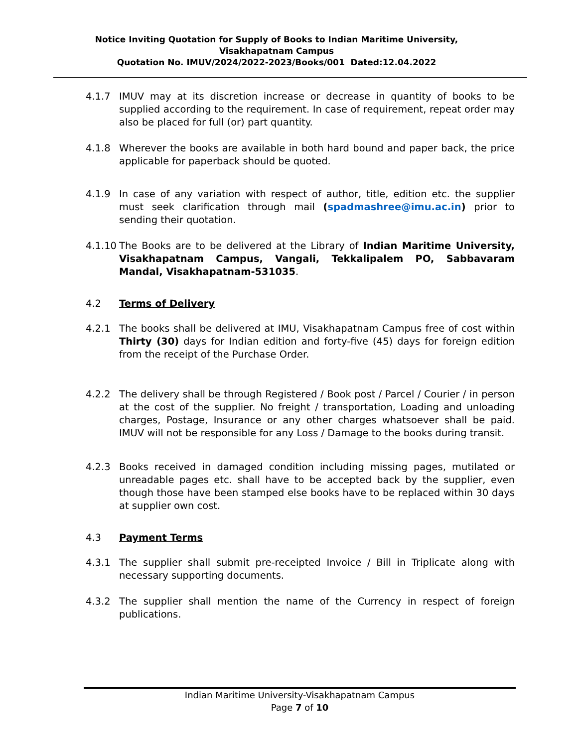Notice Inviting Quotation for Supply of Books to Indian Maritime University,
Visakhapatnam Campus
Quotation No. IMUV/2024/2022-2023/Books/001 Dated:12.04.2022
4.1.7 IMUV may at its discretion increase or decrease in quantity of books to be supplied according to the requirement. In case of requirement, repeat order may also be placed for full (or) part quantity.
4.1.8 Wherever the books are available in both hard bound and paper back, the price applicable for paperback should be quoted.
4.1.9 In case of any variation with respect of author, title, edition etc. the supplier must seek clarification through mail (spadmashree@imu.ac.in) prior to sending their quotation.
4.1.10
The Books are to be delivered at the Library of Indian Maritime University, Visakhapatnam Campus, Vangali, Tekkalipalem PO, Sabbavaram Mandal, Visakhapatnam-531035.
4.2 Terms of Delivery
4.2.1 The books shall be delivered at IMU, Visakhapatnam Campus free of cost within Thirty (30) days for Indian edition and forty-five (45) days for foreign edition from the receipt of the Purchase Order.
4.2.2 The delivery shall be through Registered / Book post / Parcel / Courier / in person at the cost of the supplier. No freight / transportation, Loading and unloading charges, Postage, Insurance or any other charges whatsoever shall be paid. IMUV will not be responsible for any Loss / Damage to the books during transit.
4.2.3 Books received in damaged condition including missing pages, mutilated or unreadable pages etc. shall have to be accepted back by the supplier, even though those have been stamped else books have to be replaced within 30 days at supplier own cost.
4.3 Payment Terms
4.3.1 The supplier shall submit pre-receipted Invoice / Bill in Triplicate along with necessary supporting documents.
4.3.2 The supplier shall mention the name of the Currency in respect of foreign publications.
Indian Maritime University-Visakhapatnam Campus
Page 7 of 10